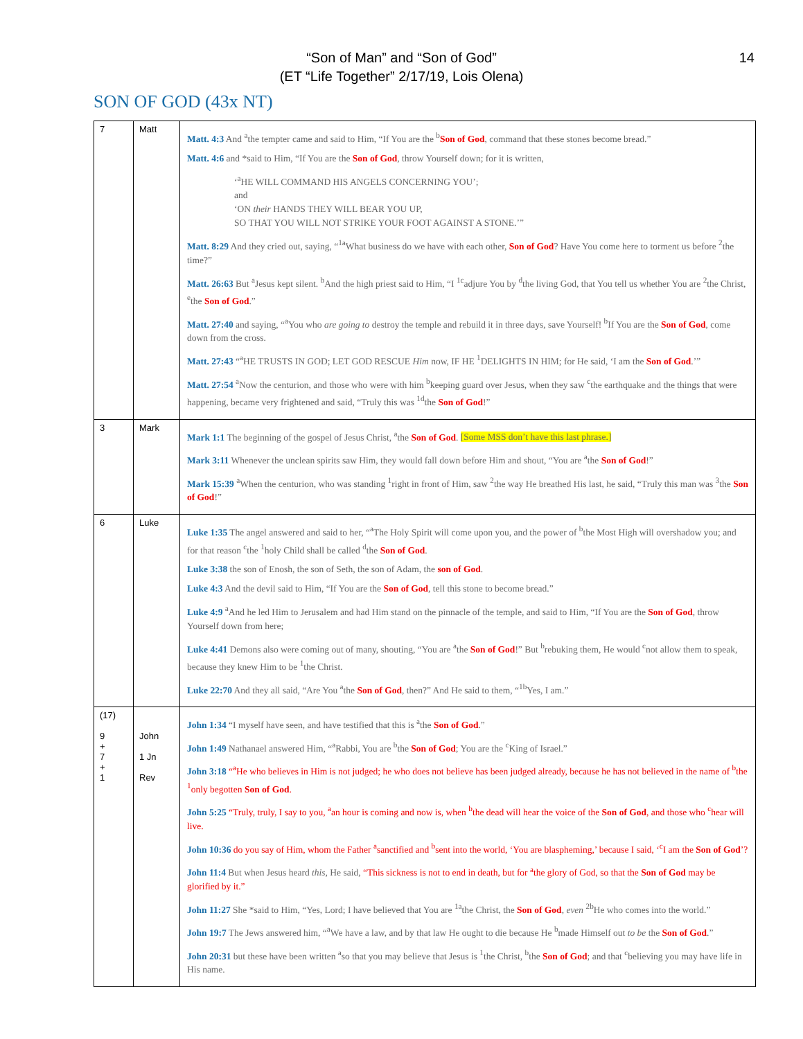“Son of Man” and “Son of God”
(ET “Life Together” 2/17/19, Lois Olena)
14
SON OF GOD (43x NT)
| 7 | Matt | Matt. 4:3 And <sup>a</sup>the tempter came and said to Him, “If You are the <sup>b</sup> Son of God , command that these stones become bread.” Matt. 4:6 and *said to Him, “If You are the Son of God , throw Yourself down; for it is written, ‘<sup>a</sup>HE WILL COMMAND HIS ANGELS CONCERNING YOU’; and ‘ON their HANDS THEY WILL BEAR YOU UP, SO THAT YOU WILL NOT STRIKE YOUR FOOT AGAINST A STONE.’” Matt. 8:29 And they cried out, saying, “<sup>1a</sup>What business do we have with each other, Son of God ? Have You come here to torment us before <sup>2</sup>the time?” Matt. 26:63 But <sup>a</sup>Jesus kept silent. <sup>b</sup>And the high priest said to Him, “I <sup>1c</sup>adjure You by <sup>d</sup>the living God, that You tell us whether You are <sup>2</sup>the Christ, <sup>e</sup>the Son of God .” Matt. 27:40 and saying, “<sup>a</sup>You who are going to destroy the temple and rebuild it in three days, save Yourself! <sup>b</sup>If You are the Son of God , come down from the cross. Matt. 27:43 “<sup>a</sup>HE TRUSTS IN GOD; LET GOD RESCUE Him now, IF HE <sup>1</sup>DELIGHTS IN HIM; for He said, ‘I am the Son of God .’” Matt. 27:54 <sup>a</sup>Now the centurion, and those who were with him <sup>b</sup>keeping guard over Jesus, when they saw <sup>c</sup>the earthquake and the things that were happening, became very frightened and said, “Truly this was <sup>1d</sup>the Son of God !” |
| 3 | Mark | Mark 1:1 The beginning of the gospel of Jesus Christ, <sup>a</sup>the Son of God . [Some MSS don’t have this last phrase.] Mark 3:11 Whenever the unclean spirits saw Him, they would fall down before Him and shout, “You are <sup>a</sup>the Son of God !” Mark 15:39 <sup>a</sup>When the centurion, who was standing <sup>1</sup>right in front of Him, saw <sup>2</sup>the way He breathed His last, he said, “Truly this man was <sup>3</sup>the Son of God !” |
| 6 | Luke | Luke 1:35 The angel answered and said to her, “<sup>a</sup>The Holy Spirit will come upon you, and the power of <sup>b</sup>the Most High will overshadow you; and for that reason <sup>c</sup>the <sup>1</sup>holy Child shall be called <sup>d</sup>the Son of God . Luke 3:38 the son of Enosh, the son of Seth, the son of Adam, the son of God . Luke 4:3 And the devil said to Him, “If You are the Son of God , tell this stone to become bread.” Luke 4:9 <sup>a</sup>And he led Him to Jerusalem and had Him stand on the pinnacle of the temple, and said to Him, “If You are the Son of God , throw Yourself down from here; Luke 4:41 Demons also were coming out of many, shouting, “You are <sup>a</sup>the Son of God !” But <sup>b</sup>rebuking them, He would <sup>c</sup>not allow them to speak, because they knew Him to be <sup>1</sup>the Christ. Luke 22:70 And they all said, “Are You <sup>a</sup>the Son of God , then?” And He said to them, “<sup>1b</sup>Yes, I am.” |
| (17) 9 + 7 + 1 | John 1 Jn Rev | John 1:34 “I myself have seen, and have testified that this is <sup>a</sup>the Son of God .” John 1:49 Nathanael answered Him, “<sup>a</sup>Rabbi, You are <sup>b</sup>the Son of God ; You are the <sup>c</sup>King of Israel.” John 3:18 “<sup>a</sup>He who believes in Him is not judged; he who does not believe has been judged already, because he has not believed in the name of <sup>b</sup>the <sup>1</sup>only begotten Son of God . John 5:25 “Truly, truly, I say to you, <sup>a</sup>an hour is coming and now is, when <sup>b</sup>the dead will hear the voice of the Son of God , and those who <sup>c</sup>hear will live. John 10:36 do you say of Him, whom the Father <sup>a</sup>sanctified and <sup>b</sup>sent into the world, ‘You are blaspheming,’ because I said, ‘<sup>c</sup>I am the Son of God ’? John 11:4 But when Jesus heard this, He said, “This sickness is not to end in death, but for <sup>a</sup>the glory of God, so that the Son of God may be glorified by it.” John 11:27 She *said to Him, “Yes, Lord; I have believed that You are <sup>1a</sup>the Christ, the Son of God , even <sup>2b</sup>He who comes into the world.” John 19:7 The Jews answered him, “<sup>a</sup>We have a law, and by that law He ought to die because He <sup>b</sup>made Himself out to be the Son of God .” John 20:31 but these have been written <sup>a</sup>so that you may believe that Jesus is <sup>1</sup>the Christ, <sup>b</sup>the Son of God ; and that <sup>c</sup>believing you may have life in His name. |